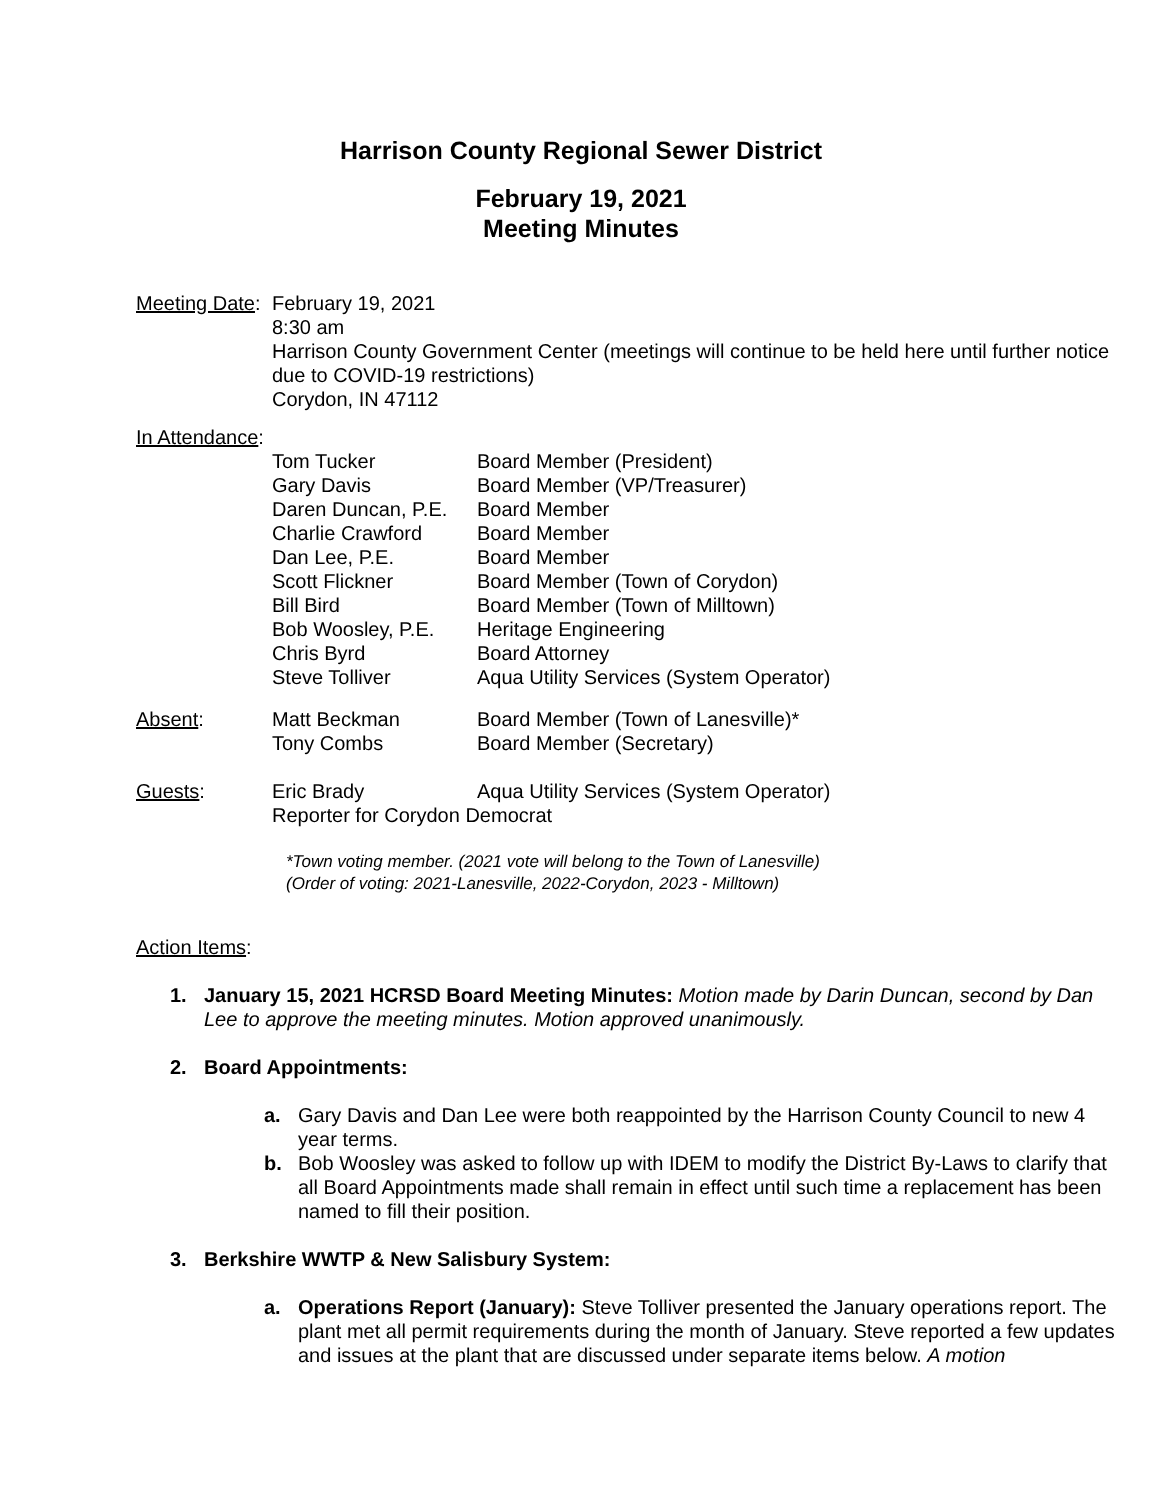Harrison County Regional Sewer District
February 19, 2021
Meeting Minutes
| Meeting Date : | February 19, 2021 8:30 am Harrison County Government Center (meetings will continue to be held here until further notice due to COVID-19 restrictions) Corydon, IN 47112 | |
| In Attendance : | | |
| | Tom Tucker Gary Davis Daren Duncan, P.E. Charlie Crawford Dan Lee, P.E. Scott Flickner Bill Bird Bob Woosley, P.E. Chris Byrd Steve Tolliver | Board Member (President) Board Member (VP/Treasurer) Board Member Board Member Board Member Board Member (Town of Corydon) Board Member (Town of Milltown) Heritage Engineering Board Attorney Aqua Utility Services (System Operator) |
| Absent : | Matt Beckman Tony Combs | Board Member (Town of Lanesville)* Board Member (Secretary) |
| Guests : | Eric Brady | Aqua Utility Services (System Operator) |
| | Reporter for Corydon Democrat | |
*Town voting member. (2021 vote will belong to the Town of Lanesville)
(Order of voting: 2021-Lanesville, 2022-Corydon, 2023 - Milltown)
Action Items:
1. January 15, 2021 HCRSD Board Meeting Minutes: Motion made by Darin Duncan, second by Dan Lee to approve the meeting minutes. Motion approved unanimously.
2. Board Appointments:
a. Gary Davis and Dan Lee were both reappointed by the Harrison County Council to new 4 year terms.
b. Bob Woosley was asked to follow up with IDEM to modify the District By-Laws to clarify that all Board Appointments made shall remain in effect until such time a replacement has been named to fill their position.
3. Berkshire WWTP & New Salisbury System:
a. Operations Report (January): Steve Tolliver presented the January operations report. The plant met all permit requirements during the month of January. Steve reported a few updates and issues at the plant that are discussed under separate items below. A motion